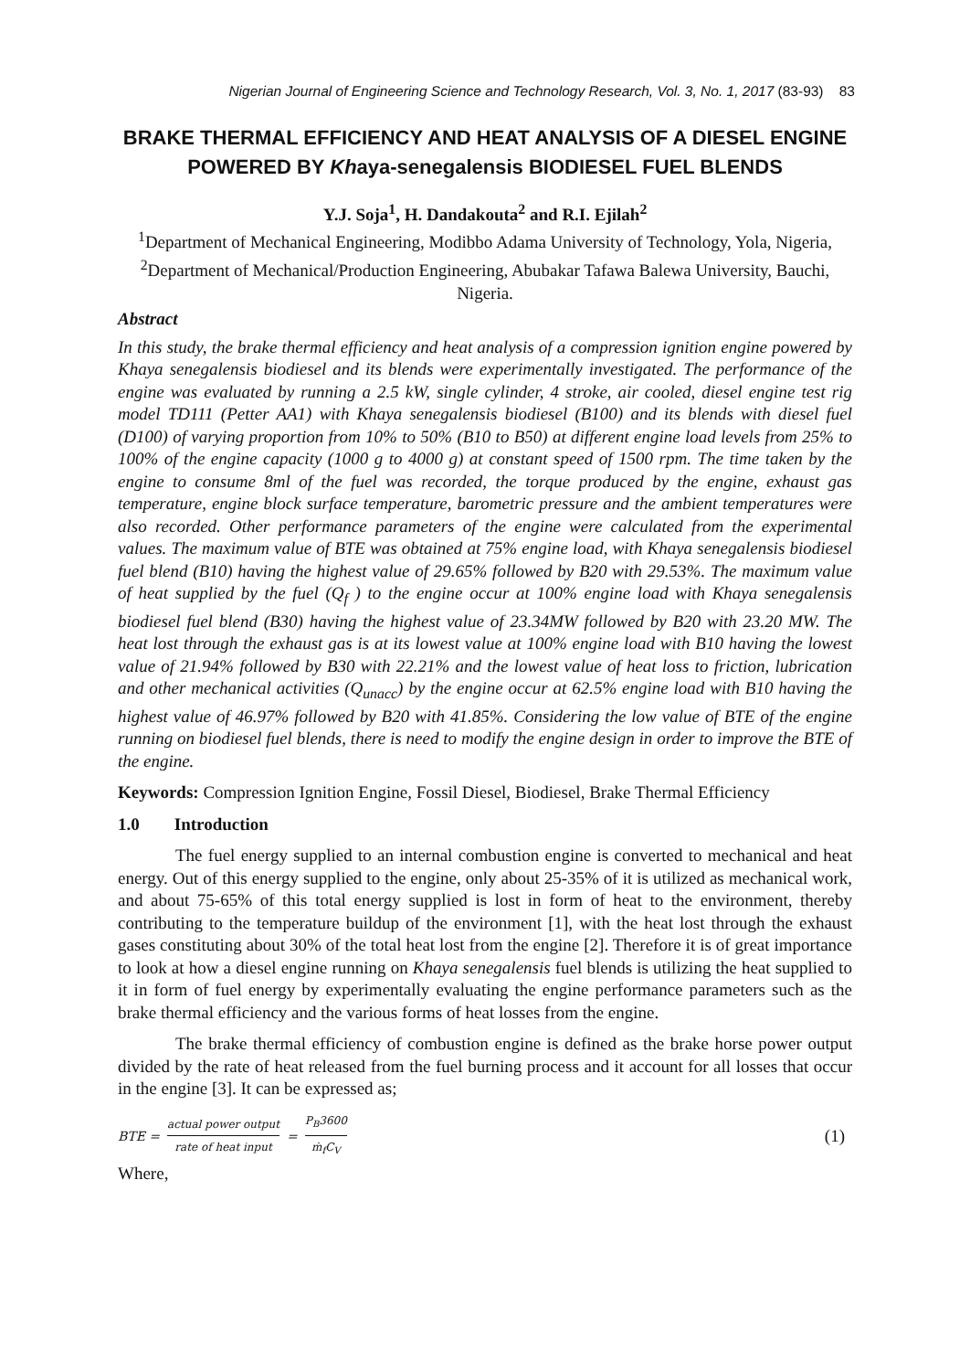Nigerian Journal of Engineering Science and Technology Research, Vol. 3, No. 1, 2017 (83-93) 83
BRAKE THERMAL EFFICIENCY AND HEAT ANALYSIS OF A DIESEL ENGINE POWERED BY Khaya-senegalensis BIODIESEL FUEL BLENDS
Y.J. Soja<sup>1</sup>, H. Dandakouta<sup>2</sup> and R.I. Ejilah<sup>2</sup>
<sup>1</sup> Department of Mechanical Engineering, Modibbo Adama University of Technology, Yola, Nigeria,
<sup>2</sup> Department of Mechanical/Production Engineering, Abubakar Tafawa Balewa University, Bauchi, Nigeria.
Abstract
In this study, the brake thermal efficiency and heat analysis of a compression ignition engine powered by Khaya senegalensis biodiesel and its blends were experimentally investigated. The performance of the engine was evaluated by running a 2.5 kW, single cylinder, 4 stroke, air cooled, diesel engine test rig model TD111 (Petter AA1) with Khaya senegalensis biodiesel (B100) and its blends with diesel fuel (D100) of varying proportion from 10% to 50% (B10 to B50) at different engine load levels from 25% to 100% of the engine capacity (1000 g to 4000 g) at constant speed of 1500 rpm. The time taken by the engine to consume 8ml of the fuel was recorded, the torque produced by the engine, exhaust gas temperature, engine block surface temperature, barometric pressure and the ambient temperatures were also recorded. Other performance parameters of the engine were calculated from the experimental values. The maximum value of BTE was obtained at 75% engine load, with Khaya senegalensis biodiesel fuel blend (B10) having the highest value of 29.65% followed by B20 with 29.53%. The maximum value of heat supplied by the fuel (Q<sub>f</sub> ) to the engine occur at 100% engine load with Khaya senegalensis biodiesel fuel blend (B30) having the highest value of 23.34MW followed by B20 with 23.20 MW. The heat lost through the exhaust gas is at its lowest value at 100% engine load with B10 having the lowest value of 21.94% followed by B30 with 22.21% and the lowest value of heat loss to friction, lubrication and other mechanical activities (Q<sub>unacc</sub>) by the engine occur at 62.5% engine load with B10 having the highest value of 46.97% followed by B20 with 41.85%. Considering the low value of BTE of the engine running on biodiesel fuel blends, there is need to modify the engine design in order to improve the BTE of the engine.
Keywords: Compression Ignition Engine, Fossil Diesel, Biodiesel, Brake Thermal Efficiency
1.0 Introduction
The fuel energy supplied to an internal combustion engine is converted to mechanical and heat energy. Out of this energy supplied to the engine, only about 25-35% of it is utilized as mechanical work, and about 75-65% of this total energy supplied is lost in form of heat to the environment, thereby contributing to the temperature buildup of the environment [1], with the heat lost through the exhaust gases constituting about 30% of the total heat lost from the engine [2]. Therefore it is of great importance to look at how a diesel engine running on Khaya senegalensis fuel blends is utilizing the heat supplied to it in form of fuel energy by experimentally evaluating the engine performance parameters such as the brake thermal efficiency and the various forms of heat losses from the engine.
The brake thermal efficiency of combustion engine is defined as the brake horse power output divided by the rate of heat released from the fuel burning process and it account for all losses that occur in the engine [3]. It can be expressed as;
BTE = actual power output rate of heat input = P<sub>B</sub>3600 ṁ<sub>f</sub>C<sub>V</sub> (1)
Where,